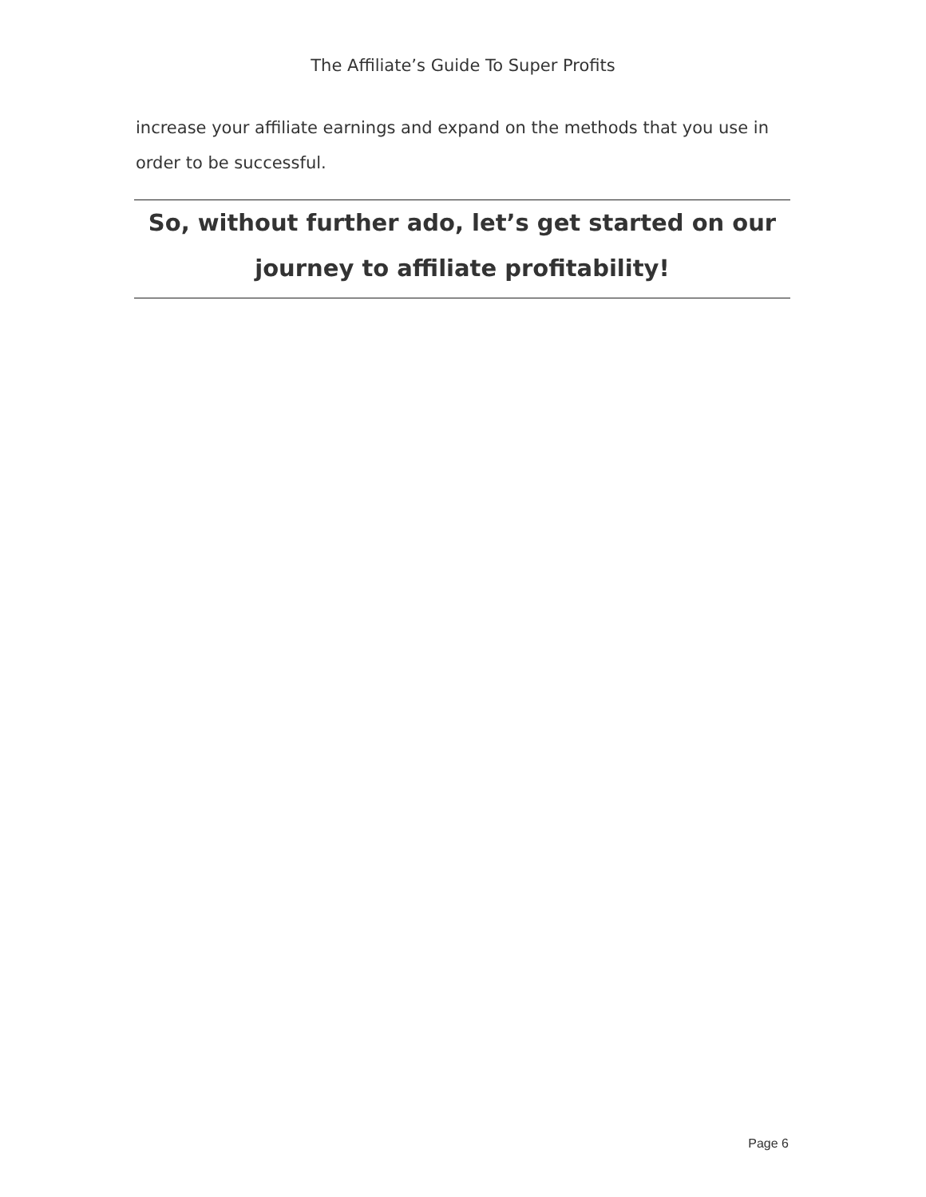The Affiliate’s Guide To Super Profits
increase your affiliate earnings and expand on the methods that you use in order to be successful.
So, without further ado, let’s get started on our journey to affiliate profitability!
Page 6